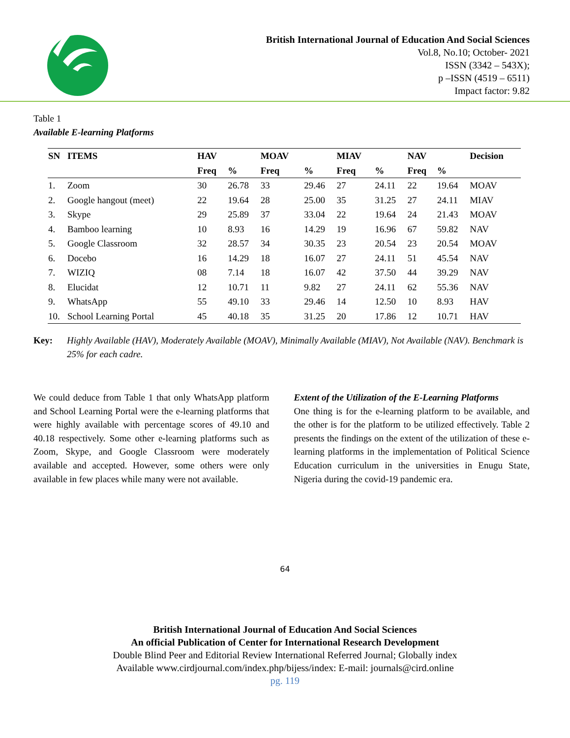British International Journal of Education And Social Sciences
Vol.8, No.10; October- 2021
ISSN (3342 – 543X);
p –ISSN (4519 – 6511)
Impact factor: 9.82
Table 1
Available E-learning Platforms
| SN | ITEMS | HAV | | MOAV | | MIAV | | NAV | | Decision |
| --- | --- | --- | --- | --- | --- | --- | --- | --- | --- | --- |
| | | Freq | % | Freq | % | Freq | % | Freq | % | |
| 1. | Zoom | 30 | 26.78 | 33 | 29.46 | 27 | 24.11 | 22 | 19.64 | MOAV |
| 2. | Google hangout (meet) | 22 | 19.64 | 28 | 25.00 | 35 | 31.25 | 27 | 24.11 | MIAV |
| 3. | Skype | 29 | 25.89 | 37 | 33.04 | 22 | 19.64 | 24 | 21.43 | MOAV |
| 4. | Bamboo learning | 10 | 8.93 | 16 | 14.29 | 19 | 16.96 | 67 | 59.82 | NAV |
| 5. | Google Classroom | 32 | 28.57 | 34 | 30.35 | 23 | 20.54 | 23 | 20.54 | MOAV |
| 6. | Docebo | 16 | 14.29 | 18 | 16.07 | 27 | 24.11 | 51 | 45.54 | NAV |
| 7. | WIZIQ | 08 | 7.14 | 18 | 16.07 | 42 | 37.50 | 44 | 39.29 | NAV |
| 8. | Elucidat | 12 | 10.71 | 11 | 9.82 | 27 | 24.11 | 62 | 55.36 | NAV |
| 9. | WhatsApp | 55 | 49.10 | 33 | 29.46 | 14 | 12.50 | 10 | 8.93 | HAV |
| 10. | School Learning Portal | 45 | 40.18 | 35 | 31.25 | 20 | 17.86 | 12 | 10.71 | HAV |
Key: Highly Available (HAV), Moderately Available (MOAV), Minimally Available (MIAV), Not Available (NAV). Benchmark is 25% for each cadre.
We could deduce from Table 1 that only WhatsApp platform and School Learning Portal were the e-learning platforms that were highly available with percentage scores of 49.10 and 40.18 respectively. Some other e-learning platforms such as Zoom, Skype, and Google Classroom were moderately available and accepted. However, some others were only available in few places while many were not available.
Extent of the Utilization of the E-Learning Platforms
One thing is for the e-learning platform to be available, and the other is for the platform to be utilized effectively. Table 2 presents the findings on the extent of the utilization of these e-learning platforms in the implementation of Political Science Education curriculum in the universities in Enugu State, Nigeria during the covid-19 pandemic era.
64
British International Journal of Education And Social Sciences
An official Publication of Center for International Research Development
Double Blind Peer and Editorial Review International Referred Journal; Globally index
Available www.cirdjournal.com/index.php/bijess/index: E-mail: journals@cird.online
pg. 119